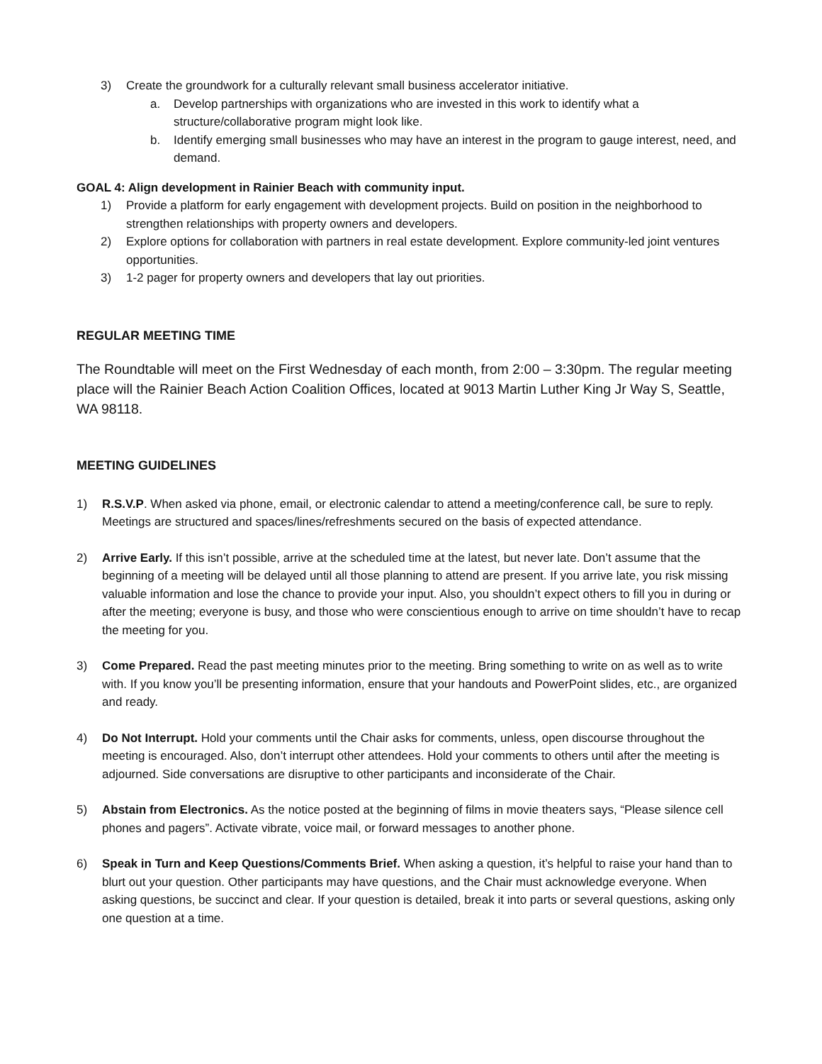3) Create the groundwork for a culturally relevant small business accelerator initiative.
a. Develop partnerships with organizations who are invested in this work to identify what a structure/collaborative program might look like.
b. Identify emerging small businesses who may have an interest in the program to gauge interest, need, and demand.
GOAL 4: Align development in Rainier Beach with community input.
1) Provide a platform for early engagement with development projects. Build on position in the neighborhood to strengthen relationships with property owners and developers.
2) Explore options for collaboration with partners in real estate development. Explore community-led joint ventures opportunities.
3) 1-2 pager for property owners and developers that lay out priorities.
REGULAR MEETING TIME
The Roundtable will meet on the First Wednesday of each month, from 2:00 – 3:30pm. The regular meeting place will the Rainier Beach Action Coalition Offices, located at 9013 Martin Luther King Jr Way S, Seattle, WA 98118.
MEETING GUIDELINES
1) R.S.V.P. When asked via phone, email, or electronic calendar to attend a meeting/conference call, be sure to reply. Meetings are structured and spaces/lines/refreshments secured on the basis of expected attendance.
2) Arrive Early. If this isn’t possible, arrive at the scheduled time at the latest, but never late. Don’t assume that the beginning of a meeting will be delayed until all those planning to attend are present. If you arrive late, you risk missing valuable information and lose the chance to provide your input. Also, you shouldn’t expect others to fill you in during or after the meeting; everyone is busy, and those who were conscientious enough to arrive on time shouldn’t have to recap the meeting for you.
3) Come Prepared. Read the past meeting minutes prior to the meeting. Bring something to write on as well as to write with. If you know you’ll be presenting information, ensure that your handouts and PowerPoint slides, etc., are organized and ready.
4) Do Not Interrupt. Hold your comments until the Chair asks for comments, unless, open discourse throughout the meeting is encouraged. Also, don’t interrupt other attendees. Hold your comments to others until after the meeting is adjourned. Side conversations are disruptive to other participants and inconsiderate of the Chair.
5) Abstain from Electronics. As the notice posted at the beginning of films in movie theaters says, “Please silence cell phones and pagers”. Activate vibrate, voice mail, or forward messages to another phone.
6) Speak in Turn and Keep Questions/Comments Brief. When asking a question, it’s helpful to raise your hand than to blurt out your question. Other participants may have questions, and the Chair must acknowledge everyone. When asking questions, be succinct and clear. If your question is detailed, break it into parts or several questions, asking only one question at a time.